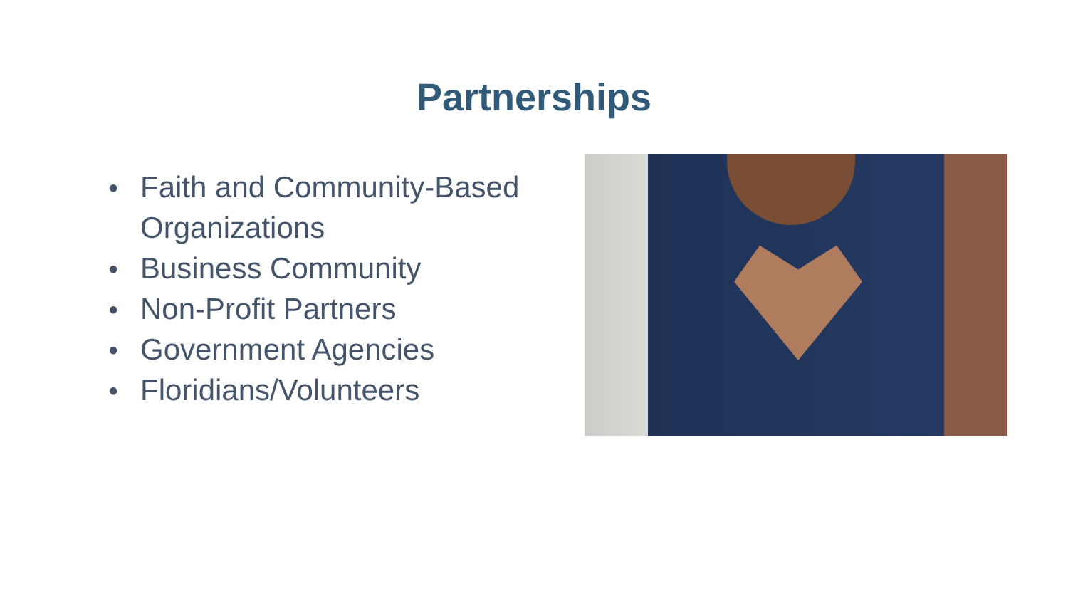Partnerships
● Faith and Community-Based Organizations
● Business Community
● Non-Profit Partners
● Government Agencies
● Floridians/Volunteers